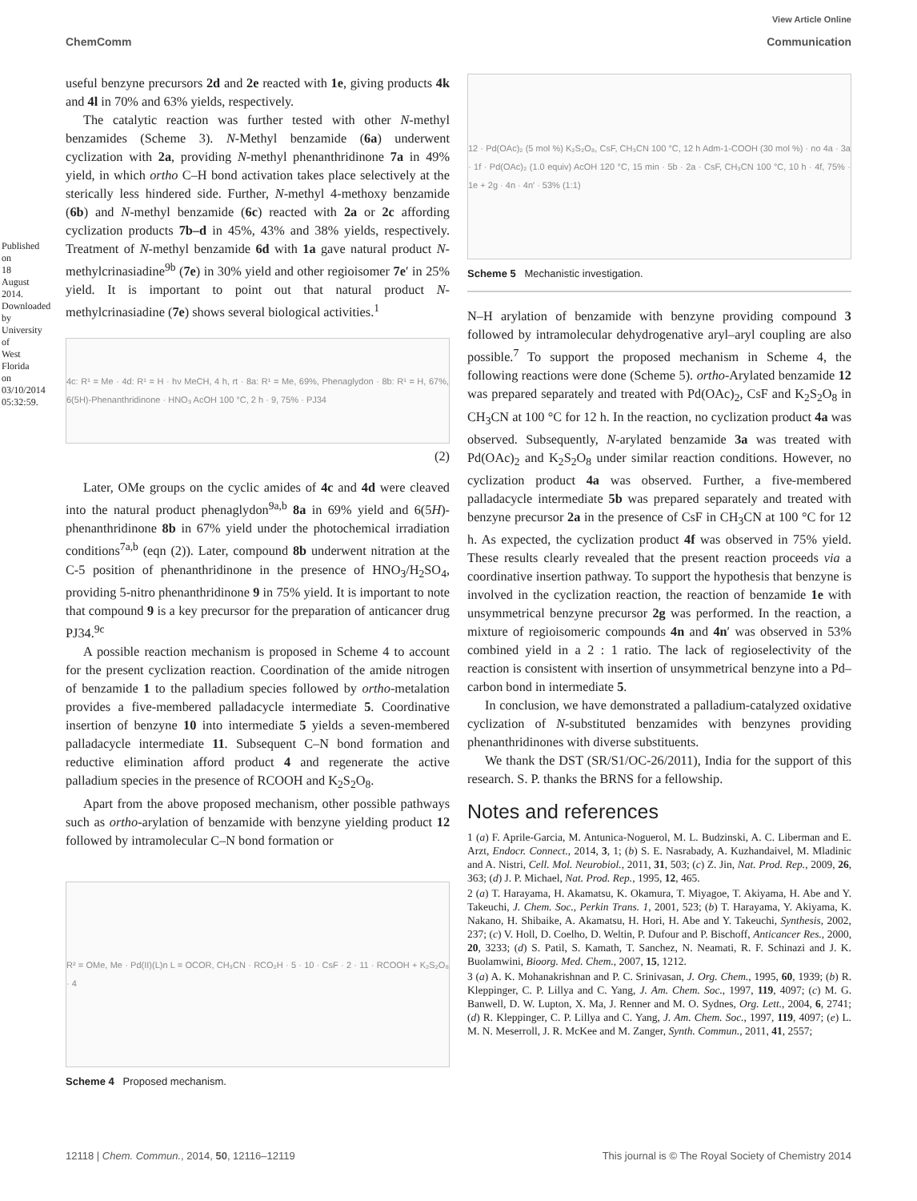Published on 18 August 2014. Downloaded by University of West Florida on 03/10/2014 05:32:59.
View Article Online
ChemComm Communication
useful benzyne precursors 2d and 2e reacted with 1e, giving products 4k and 4l in 70% and 63% yields, respectively.
The catalytic reaction was further tested with other N-methyl benzamides (Scheme 3). N-Methyl benzamide (6a) underwent cyclization with 2a, providing N-methyl phenanthridinone 7a in 49% yield, in which ortho C–H bond activation takes place selectively at the sterically less hindered side. Further, N-methyl 4-methoxy benzamide (6b) and N-methyl benzamide (6c) reacted with 2a or 2c affording cyclization products 7b–d in 45%, 43% and 38% yields, respectively. Treatment of N-methyl benzamide 6d with 1a gave natural product N-methylcrinasiadine<sup>9b</sup> (7e) in 30% yield and other regioisomer 7e′ in 25% yield. It is important to point out that natural product N-methylcrinasiadine (7e) shows several biological activities.<sup>1</sup>
4c: R¹ = Me · 4d: R¹ = H · hν MeCH, 4 h, rt · 8a: R¹ = Me, 69%, Phenaglydon · 8b: R¹ = H, 67%, 6(5H)-Phenanthridinone · HNO₃ AcOH 100 °C, 2 h · 9, 75% · PJ34
(2)
Later, OMe groups on the cyclic amides of 4c and 4d were cleaved into the natural product phenaglydon<sup>9a,b</sup> 8a in 69% yield and 6(5H)-phenanthridinone 8b in 67% yield under the photochemical irradiation conditions<sup>7a,b</sup> (eqn (2)). Later, compound 8b underwent nitration at the C-5 position of phenanthridinone in the presence of HNO<sub>3</sub>/H<sub>2</sub>SO<sub>4</sub>, providing 5-nitro phenanthridinone 9 in 75% yield. It is important to note that compound 9 is a key precursor for the preparation of anticancer drug PJ34.<sup>9c</sup>
A possible reaction mechanism is proposed in Scheme 4 to account for the present cyclization reaction. Coordination of the amide nitrogen of benzamide 1 to the palladium species followed by ortho-metalation provides a five-membered palladacycle intermediate 5. Coordinative insertion of benzyne 10 into intermediate 5 yields a seven-membered palladacycle intermediate 11. Subsequent C–N bond formation and reductive elimination afford product 4 and regenerate the active palladium species in the presence of RCOOH and K<sub>2</sub>S<sub>2</sub>O<sub>8</sub>.
Apart from the above proposed mechanism, other possible pathways such as ortho-arylation of benzamide with benzyne yielding product 12 followed by intramolecular C–N bond formation or
R² = OMe, Me · Pd(II)(L)n L = OCOR, CH₃CN · RCO₂H · 5 · 10 · CsF · 2 · 11 · RCOOH + K₂S₂O₈ · 4
Scheme 4 Proposed mechanism.
12 · Pd(OAc)₂ (5 mol %) K₂S₂O₈, CsF, CH₃CN 100 °C, 12 h Adm-1-COOH (30 mol %) · no 4a · 3a · 1f · Pd(OAc)₂ (1.0 equiv) AcOH 120 °C, 15 min · 5b · 2a · CsF, CH₃CN 100 °C, 10 h · 4f, 75% · 1e + 2g · 4n · 4n′ · 53% (1:1)
Scheme 5 Mechanistic investigation.
N–H arylation of benzamide with benzyne providing compound 3 followed by intramolecular dehydrogenative aryl–aryl coupling are also possible.<sup>7</sup> To support the proposed mechanism in Scheme 4, the following reactions were done (Scheme 5). ortho-Arylated benzamide 12 was prepared separately and treated with Pd(OAc)<sub>2</sub>, CsF and K<sub>2</sub>S<sub>2</sub>O<sub>8</sub> in CH<sub>3</sub>CN at 100 °C for 12 h. In the reaction, no cyclization product 4a was observed. Subsequently, N-arylated benzamide 3a was treated with Pd(OAc)<sub>2</sub> and K<sub>2</sub>S<sub>2</sub>O<sub>8</sub> under similar reaction conditions. However, no cyclization product 4a was observed. Further, a five-membered palladacycle intermediate 5b was prepared separately and treated with benzyne precursor 2a in the presence of CsF in CH<sub>3</sub>CN at 100 °C for 12 h. As expected, the cyclization product 4f was observed in 75% yield. These results clearly revealed that the present reaction proceeds via a coordinative insertion pathway. To support the hypothesis that benzyne is involved in the cyclization reaction, the reaction of benzamide 1e with unsymmetrical benzyne precursor 2g was performed. In the reaction, a mixture of regioisomeric compounds 4n and 4n′ was observed in 53% combined yield in a 2 : 1 ratio. The lack of regioselectivity of the reaction is consistent with insertion of unsymmetrical benzyne into a Pd–carbon bond in intermediate 5.
In conclusion, we have demonstrated a palladium-catalyzed oxidative cyclization of N-substituted benzamides with benzynes providing phenanthridinones with diverse substituents.
We thank the DST (SR/S1/OC-26/2011), India for the support of this research. S. P. thanks the BRNS for a fellowship.
Notes and references
1 (a) F. Aprile-Garcia, M. Antunica-Noguerol, M. L. Budzinski, A. C. Liberman and E. Arzt, Endocr. Connect., 2014, 3, 1; (b) S. E. Nasrabady, A. Kuzhandaivel, M. Mladinic and A. Nistri, Cell. Mol. Neurobiol., 2011, 31, 503; (c) Z. Jin, Nat. Prod. Rep., 2009, 26, 363; (d) J. P. Michael, Nat. Prod. Rep., 1995, 12, 465.
2 (a) T. Harayama, H. Akamatsu, K. Okamura, T. Miyagoe, T. Akiyama, H. Abe and Y. Takeuchi, J. Chem. Soc., Perkin Trans. 1, 2001, 523; (b) T. Harayama, Y. Akiyama, K. Nakano, H. Shibaike, A. Akamatsu, H. Hori, H. Abe and Y. Takeuchi, Synthesis, 2002, 237; (c) V. Holl, D. Coelho, D. Weltin, P. Dufour and P. Bischoff, Anticancer Res., 2000, 20, 3233; (d) S. Patil, S. Kamath, T. Sanchez, N. Neamati, R. F. Schinazi and J. K. Buolamwini, Bioorg. Med. Chem., 2007, 15, 1212.
3 (a) A. K. Mohanakrishnan and P. C. Srinivasan, J. Org. Chem., 1995, 60, 1939; (b) R. Kleppinger, C. P. Lillya and C. Yang, J. Am. Chem. Soc., 1997, 119, 4097; (c) M. G. Banwell, D. W. Lupton, X. Ma, J. Renner and M. O. Sydnes, Org. Lett., 2004, 6, 2741; (d) R. Kleppinger, C. P. Lillya and C. Yang, J. Am. Chem. Soc., 1997, 119, 4097; (e) L. M. N. Meserroll, J. R. McKee and M. Zanger, Synth. Commun., 2011, 41, 2557;
12118 | Chem. Commun., 2014, 50, 12116–12119 This journal is © The Royal Society of Chemistry 2014